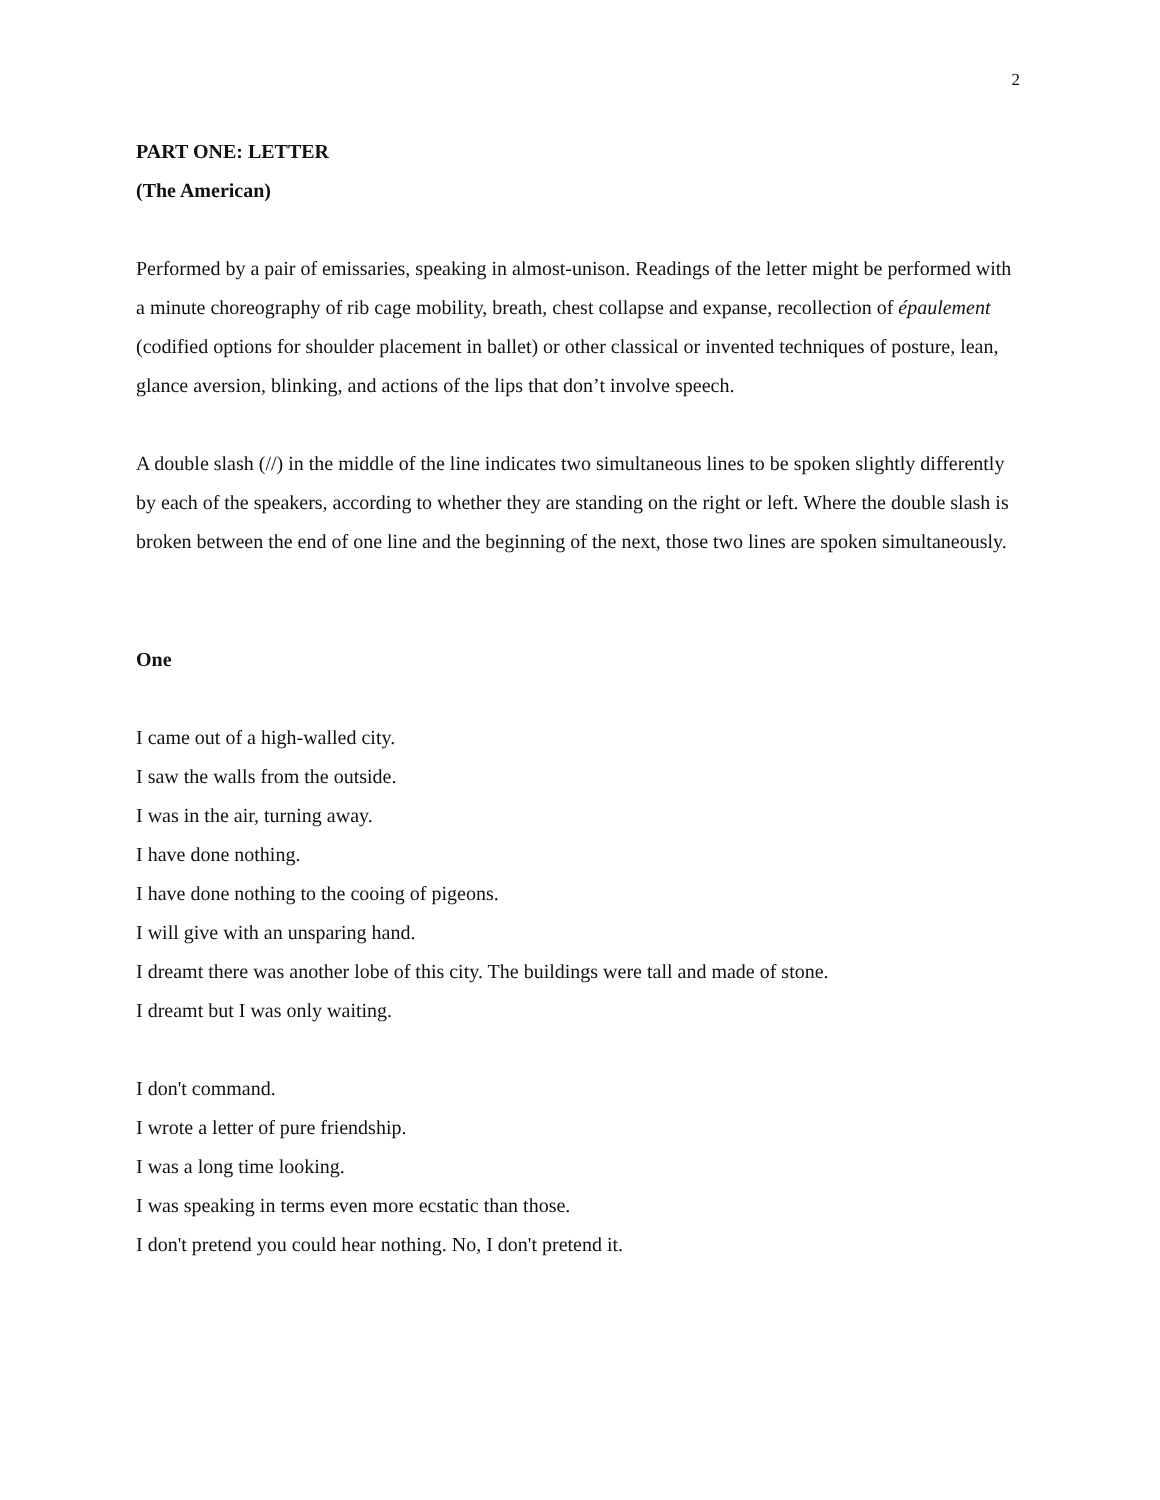2
PART ONE: LETTER
(The American)
Performed by a pair of emissaries, speaking in almost-unison. Readings of the letter might be performed with a minute choreography of rib cage mobility, breath, chest collapse and expanse, recollection of épaulement (codified options for shoulder placement in ballet) or other classical or invented techniques of posture, lean, glance aversion, blinking, and actions of the lips that don’t involve speech.
A double slash (//) in the middle of the line indicates two simultaneous lines to be spoken slightly differently by each of the speakers, according to whether they are standing on the right or left. Where the double slash is broken between the end of one line and the beginning of the next, those two lines are spoken simultaneously.
One
I came out of a high-walled city.
I saw the walls from the outside.
I was in the air, turning away.
I have done nothing.
I have done nothing to the cooing of pigeons.
I will give with an unsparing hand.
I dreamt there was another lobe of this city. The buildings were tall and made of stone.
I dreamt but I was only waiting.
I don't command.
I wrote a letter of pure friendship.
I was a long time looking.
I was speaking in terms even more ecstatic than those.
I don't pretend you could hear nothing. No, I don't pretend it.